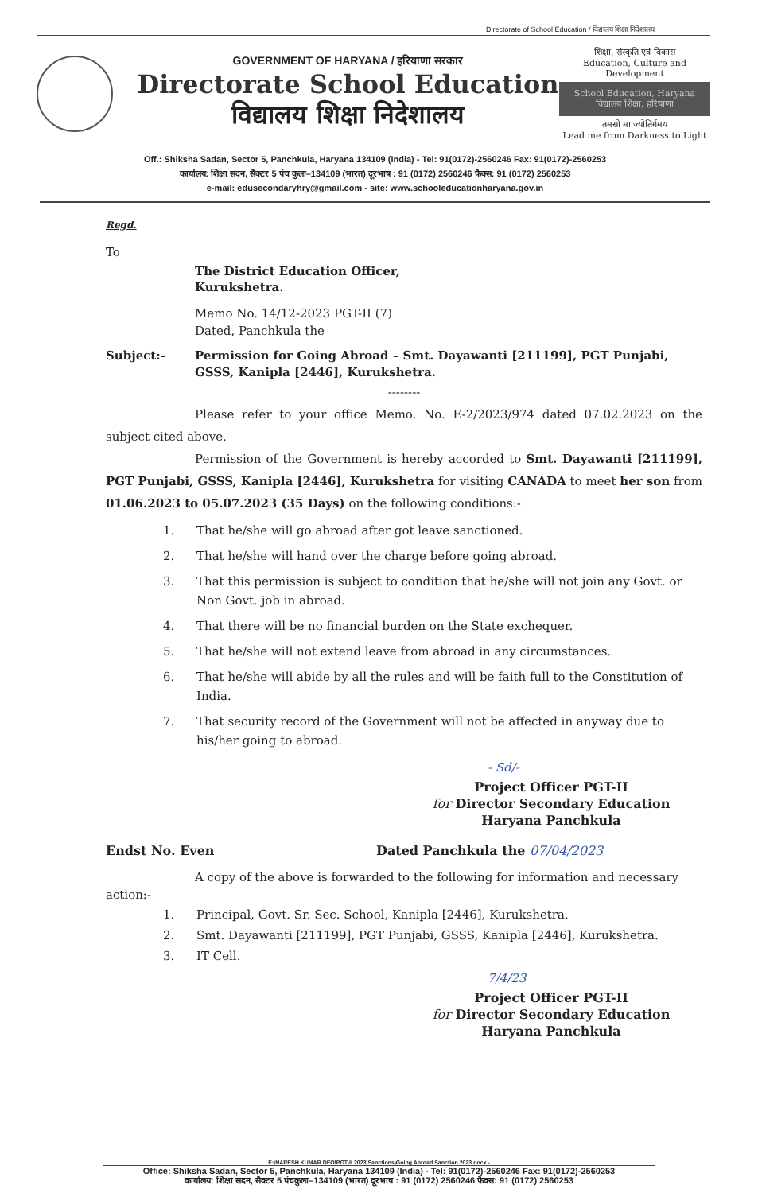Directorate of School Education / विद्यालय शिक्षा निदेशालय
GOVERNMENT OF HARYANA / हरियाणा सरकार
Directorate School Education
विद्यालय शिक्षा निदेशालय
शिक्षा, संस्कृति एवं विकास
Education, Culture and Development
School Education, Haryana
विद्यालय शिक्षा, हरियाणा
तमसो मा ज्योतिर्गमय
Lead me from Darkness to Light
Off.: Shiksha Sadan, Sector 5, Panchkula, Haryana 134109 (India) - Tel: 91(0172)-2560246 Fax: 91(0172)-2560253
कार्यालय: शिक्षा सदन, सैक्टर 5 पंच कुला–134109 (भारत) दूरभाष : 91 (0172) 2560246 फैक्स: 91 (0172) 2560253
e-mail: edusecondaryhry@gmail.com - site: www.schooleducationharyana.gov.in
Regd.
To
The District Education Officer,
Kurukshetra.
Memo No. 14/12-2023 PGT-II (7)
Dated, Panchkula the
Subject:- Permission for Going Abroad – Smt. Dayawanti [211199], PGT Punjabi, GSSS, Kanipla [2446], Kurukshetra.
--------
Please refer to your office Memo. No. E-2/2023/974 dated 07.02.2023 on the subject cited above.
Permission of the Government is hereby accorded to Smt. Dayawanti [211199], PGT Punjabi, GSSS, Kanipla [2446], Kurukshetra for visiting CANADA to meet her son from 01.06.2023 to 05.07.2023 (35 Days) on the following conditions:-
1. That he/she will go abroad after got leave sanctioned.
2. That he/she will hand over the charge before going abroad.
3. That this permission is subject to condition that he/she will not join any Govt. or Non Govt. job in abroad.
4. That there will be no financial burden on the State exchequer.
5. That he/she will not extend leave from abroad in any circumstances.
6. That he/she will abide by all the rules and will be faith full to the Constitution of India.
7. That security record of the Government will not be affected in anyway due to his/her going to abroad.
- Sd/-
Project Officer PGT-II
for Director Secondary Education
Haryana Panchkula
Endst No. Even Dated Panchkula the 07/04/2023
A copy of the above is forwarded to the following for information and necessary action:-
1. Principal, Govt. Sr. Sec. School, Kanipla [2446], Kurukshetra.
2. Smt. Dayawanti [211199], PGT Punjabi, GSSS, Kanipla [2446], Kurukshetra.
3. IT Cell.
7/4/23
Project Officer PGT-II
for Director Secondary Education
Haryana Panchkula
E:\NARESH KUMAR DEO\PGT-II 2023\Sanctions\Going Abroad Sanction 2023.docx -
Office: Shiksha Sadan, Sector 5, Panchkula, Haryana 134109 (India) - Tel: 91(0172)-2560246 Fax: 91(0172)-2560253
कार्यालय: शिक्षा सदन, सैक्टर 5 पंचकुला–134109 (भारत) दूरभाष : 91 (0172) 2560246 फैक्स: 91 (0172) 2560253